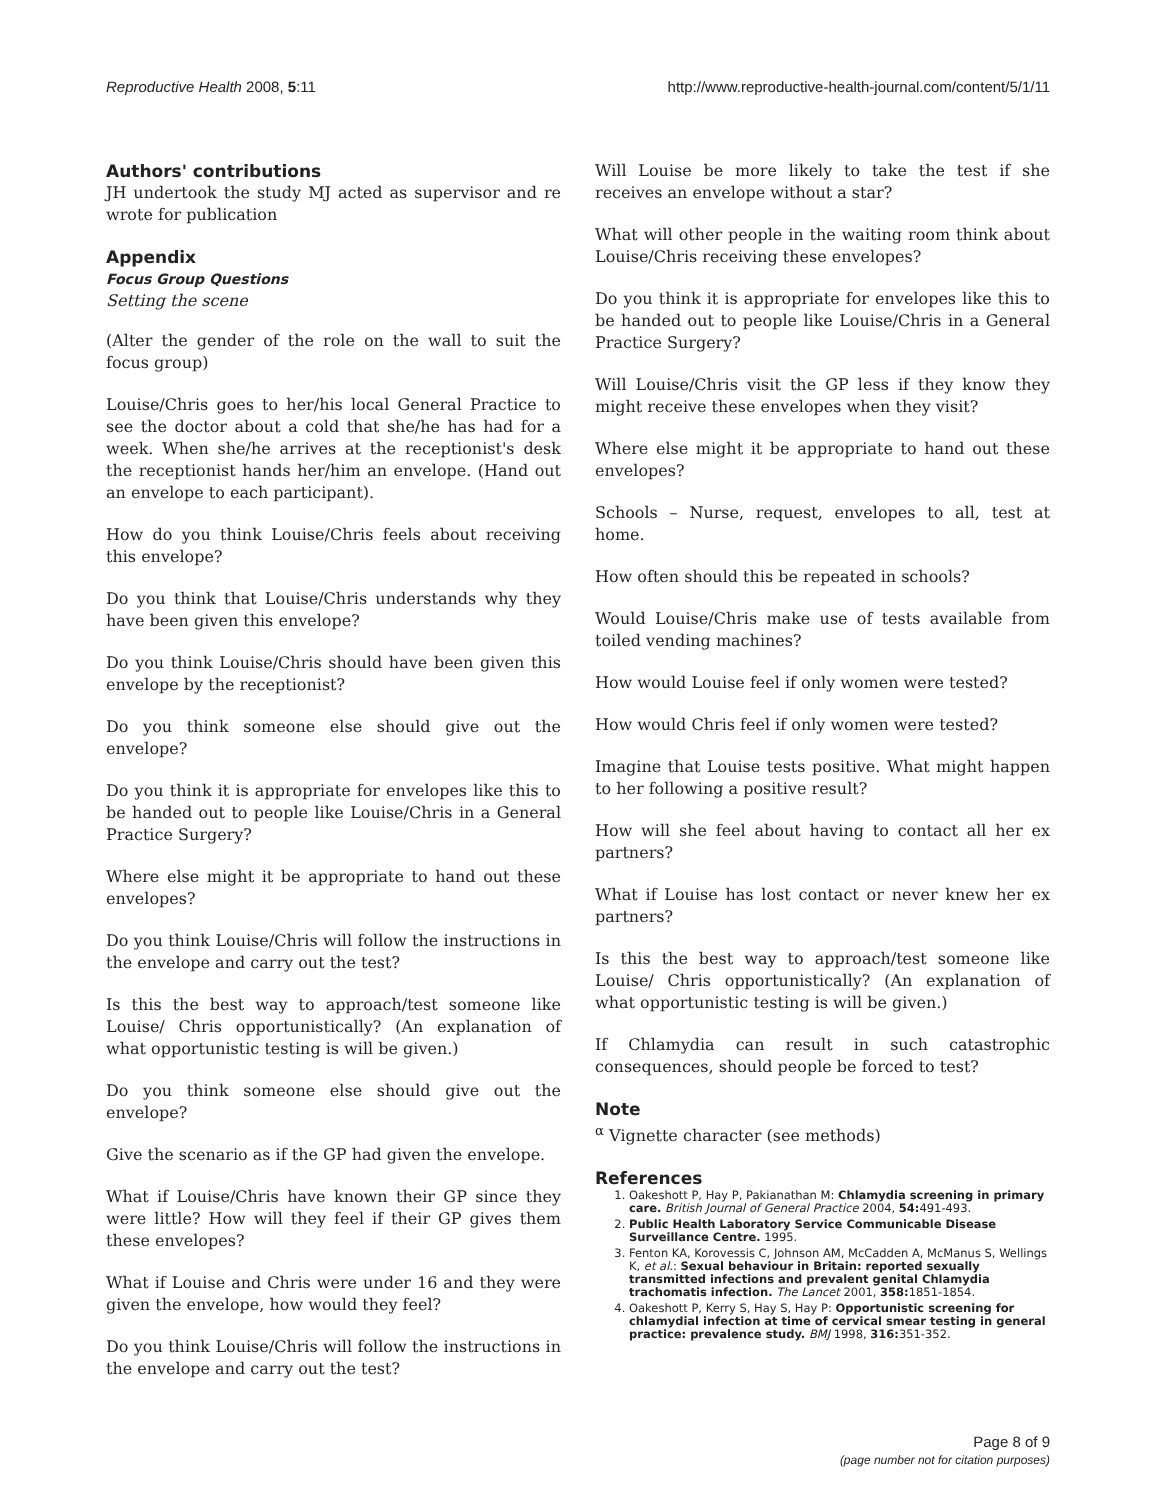Reproductive Health 2008, 5:11 http://www.reproductive-health-journal.com/content/5/1/11
Authors' contributions
JH undertook the study MJ acted as supervisor and re wrote for publication
Appendix
Focus Group Questions
Setting the scene
(Alter the gender of the role on the wall to suit the focus group)
Louise/Chris goes to her/his local General Practice to see the doctor about a cold that she/he has had for a week. When she/he arrives at the receptionist's desk the receptionist hands her/him an envelope. (Hand out an envelope to each participant).
How do you think Louise/Chris feels about receiving this envelope?
Do you think that Louise/Chris understands why they have been given this envelope?
Do you think Louise/Chris should have been given this envelope by the receptionist?
Do you think someone else should give out the envelope?
Do you think it is appropriate for envelopes like this to be handed out to people like Louise/Chris in a General Practice Surgery?
Where else might it be appropriate to hand out these envelopes?
Do you think Louise/Chris will follow the instructions in the envelope and carry out the test?
Is this the best way to approach/test someone like Louise/ Chris opportunistically? (An explanation of what opportunistic testing is will be given.)
Do you think someone else should give out the envelope?
Give the scenario as if the GP had given the envelope.
What if Louise/Chris have known their GP since they were little? How will they feel if their GP gives them these envelopes?
What if Louise and Chris were under 16 and they were given the envelope, how would they feel?
Do you think Louise/Chris will follow the instructions in the envelope and carry out the test?
Will Louise be more likely to take the test if she receives an envelope without a star?
What will other people in the waiting room think about Louise/Chris receiving these envelopes?
Do you think it is appropriate for envelopes like this to be handed out to people like Louise/Chris in a General Practice Surgery?
Will Louise/Chris visit the GP less if they know they might receive these envelopes when they visit?
Where else might it be appropriate to hand out these envelopes?
Schools – Nurse, request, envelopes to all, test at home.
How often should this be repeated in schools?
Would Louise/Chris make use of tests available from toiled vending machines?
How would Louise feel if only women were tested?
How would Chris feel if only women were tested?
Imagine that Louise tests positive. What might happen to her following a positive result?
How will she feel about having to contact all her ex partners?
What if Louise has lost contact or never knew her ex partners?
Is this the best way to approach/test someone like Louise/ Chris opportunistically? (An explanation of what opportunistic testing is will be given.)
If Chlamydia can result in such catastrophic consequences, should people be forced to test?
Note
<sup>α</sup> Vignette character (see methods)
References
1. Oakeshott P, Hay P, Pakianathan M: Chlamydia screening in primary care. British Journal of General Practice 2004, 54: 491-493.
2. Public Health Laboratory Service Communicable Disease Surveillance Centre. 1995.
3. Fenton KA, Korovessis C, Johnson AM, McCadden A, McManus S, Wellings K, et al.: Sexual behaviour in Britain: reported sexually transmitted infections and prevalent genital Chlamydia trachomatis infection. The Lancet 2001, 358: 1851-1854.
4. Oakeshott P, Kerry S, Hay S, Hay P: Opportunistic screening for chlamydial infection at time of cervical smear testing in general practice: prevalence study. BMJ 1998, 316: 351-352.
Page 8 of 9
(page number not for citation purposes)